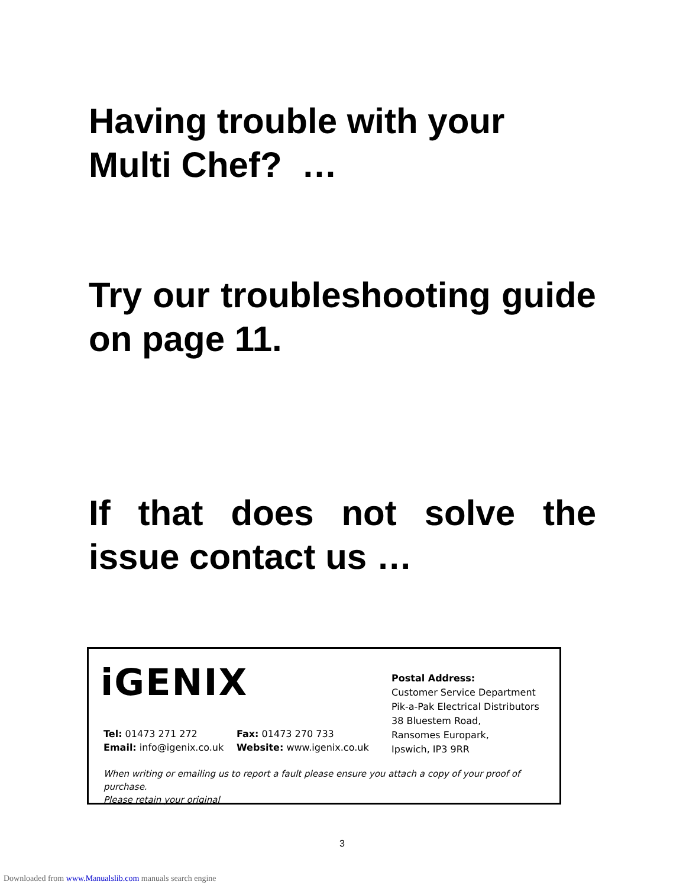Having trouble with your Multi Chef? …
Try our troubleshooting guide on page 11.
If that does not solve the issue contact us …
iGENIX
Tel: 01473 271 272 Fax: 01473 270 733
Email: info@igenix.co.uk Website: www.igenix.co.uk
Postal Address:
Customer Service Department
Pik-a-Pak Electrical Distributors
38 Bluestem Road,
Ransomes Europark,
Ipswich, IP3 9RR
When writing or emailing us to report a fault please ensure you attach a copy of your proof of purchase.
Please retain your original
3
Downloaded from www.Manualslib.com manuals search engine